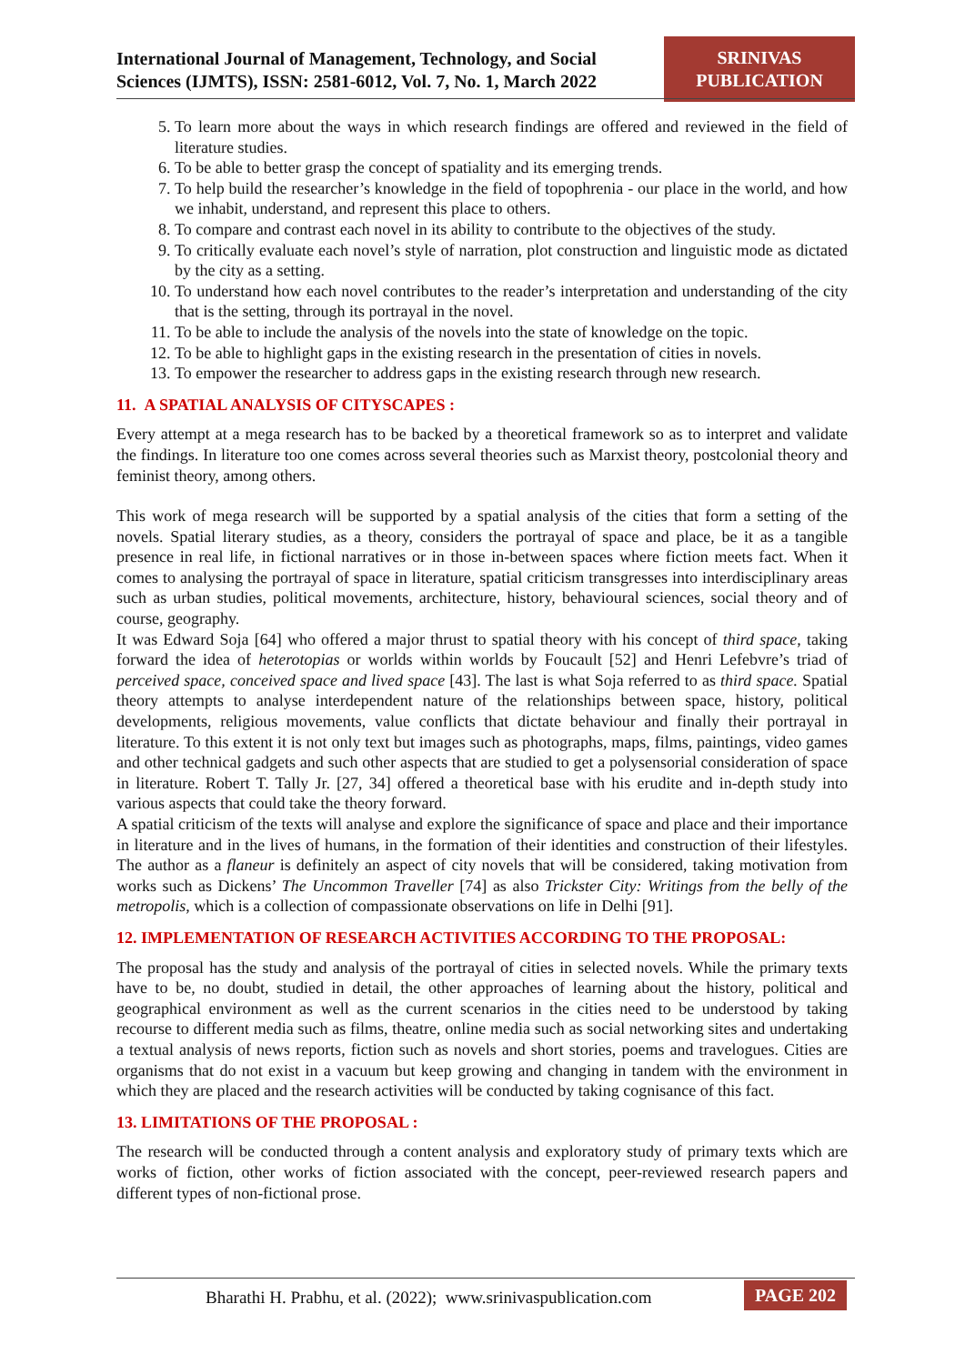International Journal of Management, Technology, and Social
Sciences (IJMTS), ISSN: 2581-6012, Vol. 7, No. 1, March 2022
SRINIVAS
PUBLICATION
5. To learn more about the ways in which research findings are offered and reviewed in the field of literature studies.
6. To be able to better grasp the concept of spatiality and its emerging trends.
7. To help build the researcher’s knowledge in the field of topophrenia - our place in the world, and how we inhabit, understand, and represent this place to others.
8. To compare and contrast each novel in its ability to contribute to the objectives of the study.
9. To critically evaluate each novel’s style of narration, plot construction and linguistic mode as dictated by the city as a setting.
10. To understand how each novel contributes to the reader’s interpretation and understanding of the city that is the setting, through its portrayal in the novel.
11. To be able to include the analysis of the novels into the state of knowledge on the topic.
12. To be able to highlight gaps in the existing research in the presentation of cities in novels.
13. To empower the researcher to address gaps in the existing research through new research.
11. A SPATIAL ANALYSIS OF CITYSCAPES :
Every attempt at a mega research has to be backed by a theoretical framework so as to interpret and validate the findings. In literature too one comes across several theories such as Marxist theory, postcolonial theory and feminist theory, among others.
This work of mega research will be supported by a spatial analysis of the cities that form a setting of the novels. Spatial literary studies, as a theory, considers the portrayal of space and place, be it as a tangible presence in real life, in fictional narratives or in those in-between spaces where fiction meets fact. When it comes to analysing the portrayal of space in literature, spatial criticism transgresses into interdisciplinary areas such as urban studies, political movements, architecture, history, behavioural sciences, social theory and of course, geography.
It was Edward Soja [64] who offered a major thrust to spatial theory with his concept of third space, taking forward the idea of heterotopias or worlds within worlds by Foucault [52] and Henri Lefebvre’s triad of perceived space, conceived space and lived space [43]. The last is what Soja referred to as third space. Spatial theory attempts to analyse interdependent nature of the relationships between space, history, political developments, religious movements, value conflicts that dictate behaviour and finally their portrayal in literature. To this extent it is not only text but images such as photographs, maps, films, paintings, video games and other technical gadgets and such other aspects that are studied to get a polysensorial consideration of space in literature. Robert T. Tally Jr. [27, 34] offered a theoretical base with his erudite and in-depth study into various aspects that could take the theory forward.
A spatial criticism of the texts will analyse and explore the significance of space and place and their importance in literature and in the lives of humans, in the formation of their identities and construction of their lifestyles. The author as a flaneur is definitely an aspect of city novels that will be considered, taking motivation from works such as Dickens’ The Uncommon Traveller [74] as also Trickster City: Writings from the belly of the metropolis, which is a collection of compassionate observations on life in Delhi [91].
12. IMPLEMENTATION OF RESEARCH ACTIVITIES ACCORDING TO THE PROPOSAL:
The proposal has the study and analysis of the portrayal of cities in selected novels. While the primary texts have to be, no doubt, studied in detail, the other approaches of learning about the history, political and geographical environment as well as the current scenarios in the cities need to be understood by taking recourse to different media such as films, theatre, online media such as social networking sites and undertaking a textual analysis of news reports, fiction such as novels and short stories, poems and travelogues. Cities are organisms that do not exist in a vacuum but keep growing and changing in tandem with the environment in which they are placed and the research activities will be conducted by taking cognisance of this fact.
13. LIMITATIONS OF THE PROPOSAL :
The research will be conducted through a content analysis and exploratory study of primary texts which are works of fiction, other works of fiction associated with the concept, peer-reviewed research papers and different types of non-fictional prose.
Bharathi H. Prabhu, et al. (2022); www.srinivaspublication.com
PAGE 202